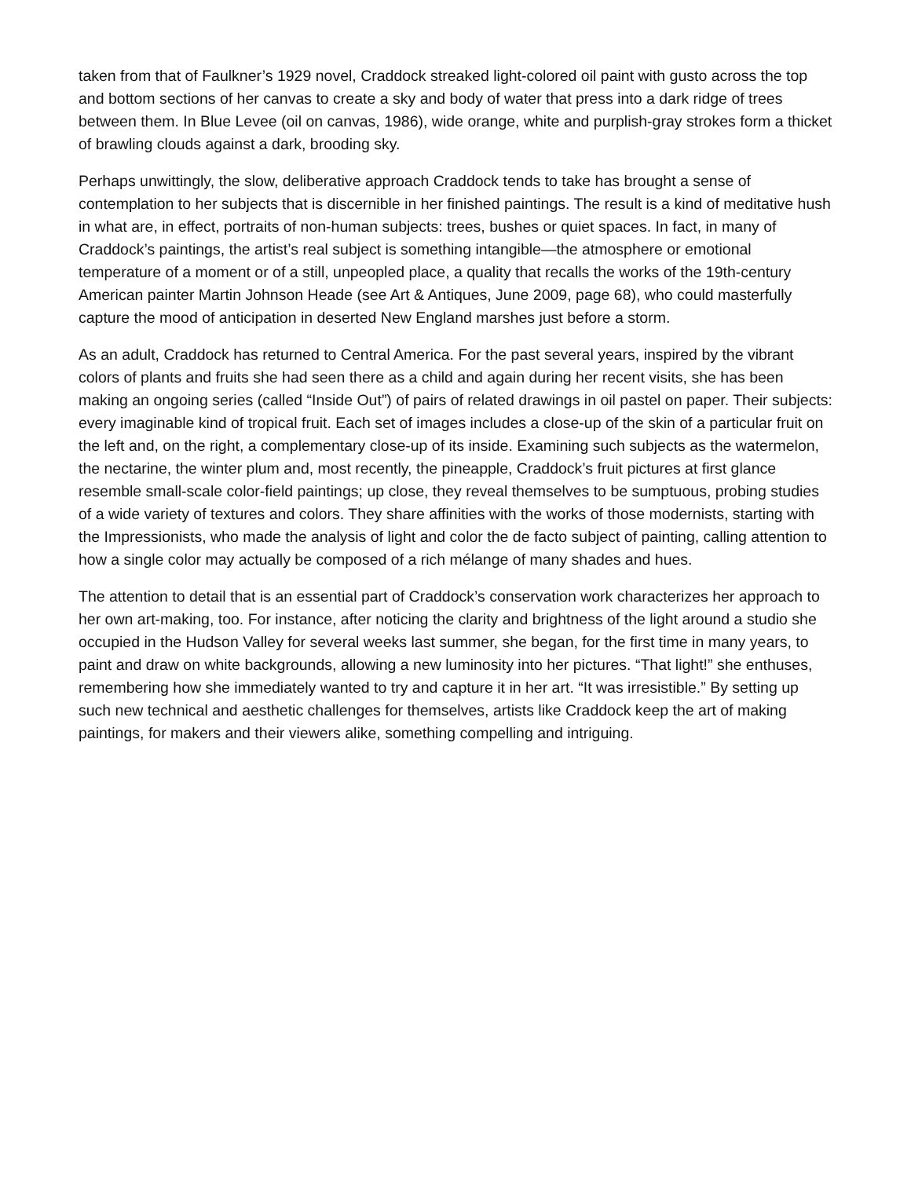taken from that of Faulkner’s 1929 novel, Craddock streaked light-colored oil paint with gusto across the top and bottom sections of her canvas to create a sky and body of water that press into a dark ridge of trees between them. In Blue Levee (oil on canvas, 1986), wide orange, white and purplish-gray strokes form a thicket of brawling clouds against a dark, brooding sky.
Perhaps unwittingly, the slow, deliberative approach Craddock tends to take has brought a sense of contemplation to her subjects that is discernible in her finished paintings. The result is a kind of meditative hush in what are, in effect, portraits of non-human subjects: trees, bushes or quiet spaces. In fact, in many of Craddock’s paintings, the artist’s real subject is something intangible—the atmosphere or emotional temperature of a moment or of a still, unpeopled place, a quality that recalls the works of the 19th-century American painter Martin Johnson Heade (see Art & Antiques, June 2009, page 68), who could masterfully capture the mood of anticipation in deserted New England marshes just before a storm.
As an adult, Craddock has returned to Central America. For the past several years, inspired by the vibrant colors of plants and fruits she had seen there as a child and again during her recent visits, she has been making an ongoing series (called “Inside Out”) of pairs of related drawings in oil pastel on paper. Their subjects: every imaginable kind of tropical fruit. Each set of images includes a close-up of the skin of a particular fruit on the left and, on the right, a complementary close-up of its inside. Examining such subjects as the watermelon, the nectarine, the winter plum and, most recently, the pineapple, Craddock’s fruit pictures at first glance resemble small-scale color-field paintings; up close, they reveal themselves to be sumptuous, probing studies of a wide variety of textures and colors. They share affinities with the works of those modernists, starting with the Impressionists, who made the analysis of light and color the de facto subject of painting, calling attention to how a single color may actually be composed of a rich mélange of many shades and hues.
The attention to detail that is an essential part of Craddock’s conservation work characterizes her approach to her own art-making, too. For instance, after noticing the clarity and brightness of the light around a studio she occupied in the Hudson Valley for several weeks last summer, she began, for the first time in many years, to paint and draw on white backgrounds, allowing a new luminosity into her pictures. “That light!” she enthuses, remembering how she immediately wanted to try and capture it in her art. “It was irresistible.” By setting up such new technical and aesthetic challenges for themselves, artists like Craddock keep the art of making paintings, for makers and their viewers alike, something compelling and intriguing.